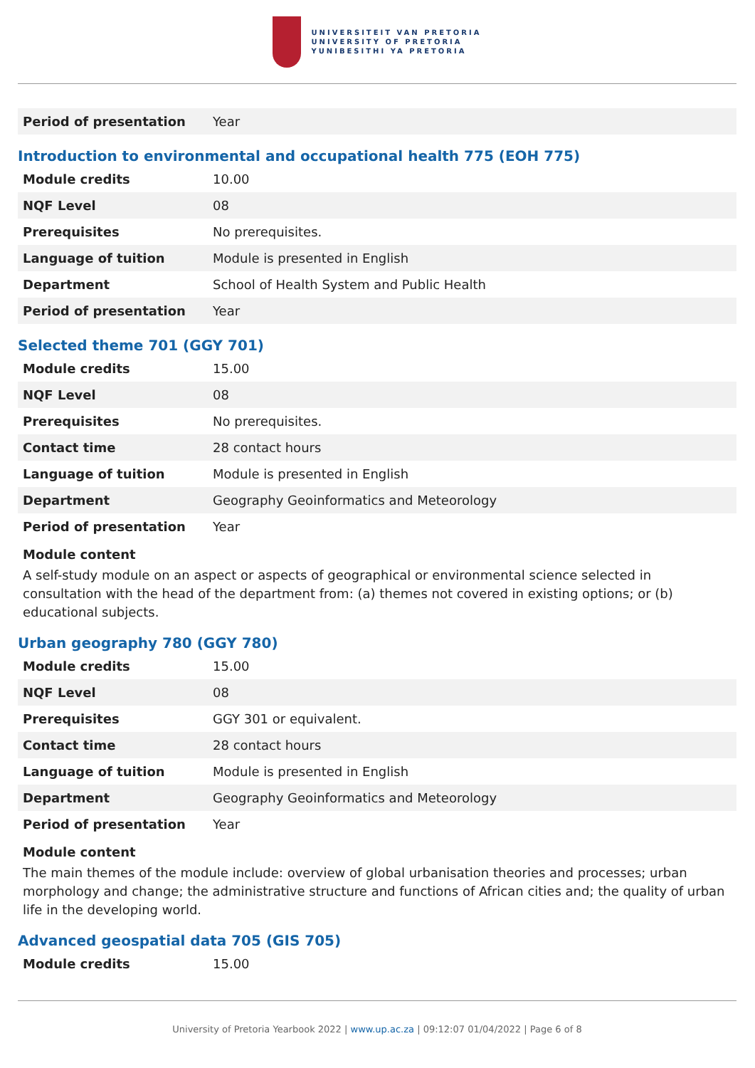UNIVERSITEIT VAN PRETORIA
UNIVERSITY OF PRETORIA
YUNIBESITHI YA PRETORIA
| Period of presentation | Year |
Introduction to environmental and occupational health 775 (EOH 775)
| Module credits | 10.00 |
| NQF Level | 08 |
| Prerequisites | No prerequisites. |
| Language of tuition | Module is presented in English |
| Department | School of Health System and Public Health |
| Period of presentation | Year |
Selected theme 701 (GGY 701)
| Module credits | 15.00 |
| NQF Level | 08 |
| Prerequisites | No prerequisites. |
| Contact time | 28 contact hours |
| Language of tuition | Module is presented in English |
| Department | Geography Geoinformatics and Meteorology |
| Period of presentation | Year |
Module content
A self-study module on an aspect or aspects of geographical or environmental science selected in consultation with the head of the department from: (a) themes not covered in existing options; or (b) educational subjects.
Urban geography 780 (GGY 780)
| Module credits | 15.00 |
| NQF Level | 08 |
| Prerequisites | GGY 301 or equivalent. |
| Contact time | 28 contact hours |
| Language of tuition | Module is presented in English |
| Department | Geography Geoinformatics and Meteorology |
| Period of presentation | Year |
Module content
The main themes of the module include: overview of global urbanisation theories and processes; urban morphology and change; the administrative structure and functions of African cities and; the quality of urban life in the developing world.
Advanced geospatial data 705 (GIS 705)
| Module credits | 15.00 |
University of Pretoria Yearbook 2022 | www.up.ac.za | 09:12:07 01/04/2022 | Page 6 of 8